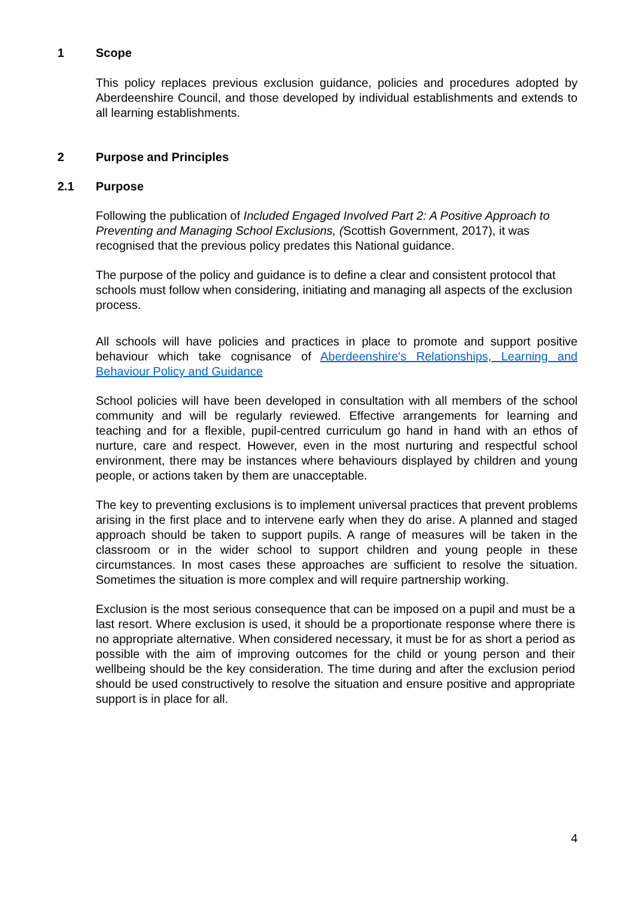1 Scope
This policy replaces previous exclusion guidance, policies and procedures adopted by Aberdeenshire Council, and those developed by individual establishments and extends to all learning establishments.
2 Purpose and Principles
2.1 Purpose
Following the publication of Included Engaged Involved Part 2: A Positive Approach to Preventing and Managing School Exclusions, (Scottish Government, 2017), it was recognised that the previous policy predates this National guidance.
The purpose of the policy and guidance is to define a clear and consistent protocol that schools must follow when considering, initiating and managing all aspects of the exclusion process.
All schools will have policies and practices in place to promote and support positive behaviour which take cognisance of Aberdeenshire's Relationships, Learning and Behaviour Policy and Guidance
School policies will have been developed in consultation with all members of the school community and will be regularly reviewed. Effective arrangements for learning and teaching and for a flexible, pupil-centred curriculum go hand in hand with an ethos of nurture, care and respect. However, even in the most nurturing and respectful school environment, there may be instances where behaviours displayed by children and young people, or actions taken by them are unacceptable.
The key to preventing exclusions is to implement universal practices that prevent problems arising in the first place and to intervene early when they do arise. A planned and staged approach should be taken to support pupils. A range of measures will be taken in the classroom or in the wider school to support children and young people in these circumstances. In most cases these approaches are sufficient to resolve the situation. Sometimes the situation is more complex and will require partnership working.
Exclusion is the most serious consequence that can be imposed on a pupil and must be a last resort. Where exclusion is used, it should be a proportionate response where there is no appropriate alternative. When considered necessary, it must be for as short a period as possible with the aim of improving outcomes for the child or young person and their wellbeing should be the key consideration. The time during and after the exclusion period should be used constructively to resolve the situation and ensure positive and appropriate support is in place for all.
4